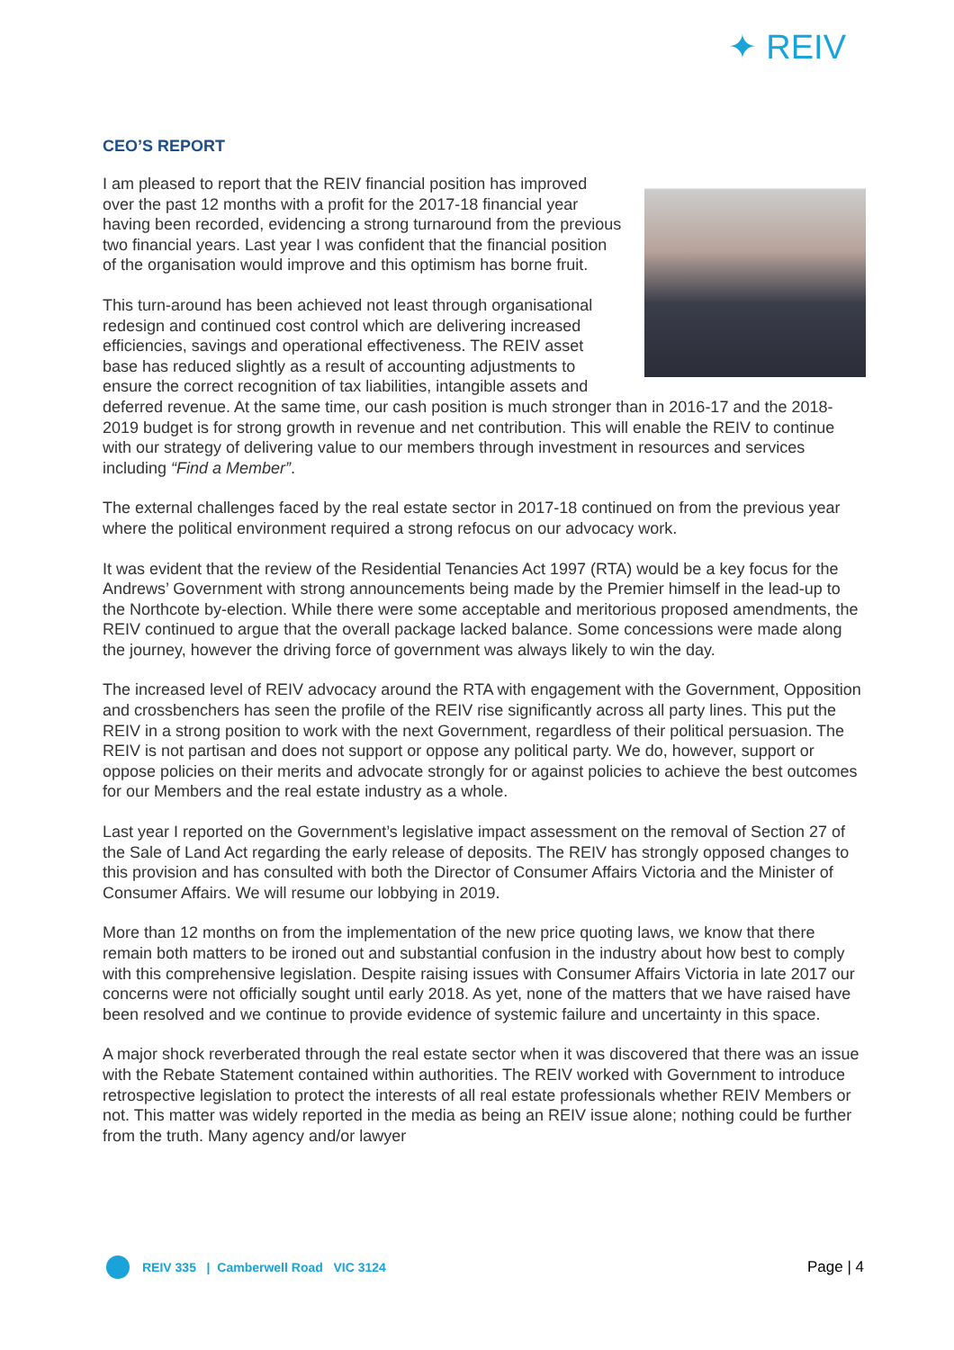✦ REIV
CEO’S REPORT
I am pleased to report that the REIV financial position has improved over the past 12 months with a profit for the 2017-18 financial year having been recorded, evidencing a strong turnaround from the previous two financial years. Last year I was confident that the financial position of the organisation would improve and this optimism has borne fruit.
This turn-around has been achieved not least through organisational redesign and continued cost control which are delivering increased efficiencies, savings and operational effectiveness. The REIV asset base has reduced slightly as a result of accounting adjustments to ensure the correct recognition of tax liabilities, intangible assets and deferred revenue. At the same time, our cash position is much stronger than in 2016-17 and the 2018-2019 budget is for strong growth in revenue and net contribution. This will enable the REIV to continue with our strategy of delivering value to our members through investment in resources and services including “Find a Member”.
The external challenges faced by the real estate sector in 2017-18 continued on from the previous year where the political environment required a strong refocus on our advocacy work.
It was evident that the review of the Residential Tenancies Act 1997 (RTA) would be a key focus for the Andrews’ Government with strong announcements being made by the Premier himself in the lead-up to the Northcote by-election. While there were some acceptable and meritorious proposed amendments, the REIV continued to argue that the overall package lacked balance. Some concessions were made along the journey, however the driving force of government was always likely to win the day.
The increased level of REIV advocacy around the RTA with engagement with the Government, Opposition and crossbenchers has seen the profile of the REIV rise significantly across all party lines. This put the REIV in a strong position to work with the next Government, regardless of their political persuasion. The REIV is not partisan and does not support or oppose any political party. We do, however, support or oppose policies on their merits and advocate strongly for or against policies to achieve the best outcomes for our Members and the real estate industry as a whole.
Last year I reported on the Government’s legislative impact assessment on the removal of Section 27 of the Sale of Land Act regarding the early release of deposits. The REIV has strongly opposed changes to this provision and has consulted with both the Director of Consumer Affairs Victoria and the Minister of Consumer Affairs. We will resume our lobbying in 2019.
More than 12 months on from the implementation of the new price quoting laws, we know that there remain both matters to be ironed out and substantial confusion in the industry about how best to comply with this comprehensive legislation. Despite raising issues with Consumer Affairs Victoria in late 2017 our concerns were not officially sought until early 2018. As yet, none of the matters that we have raised have been resolved and we continue to provide evidence of systemic failure and uncertainty in this space.
A major shock reverberated through the real estate sector when it was discovered that there was an issue with the Rebate Statement contained within authorities. The REIV worked with Government to introduce retrospective legislation to protect the interests of all real estate professionals whether REIV Members or not. This matter was widely reported in the media as being an REIV issue alone; nothing could be further from the truth. Many agency and/or lawyer
REIV 335 | Camberwell Road VIC 3124
Page | 4